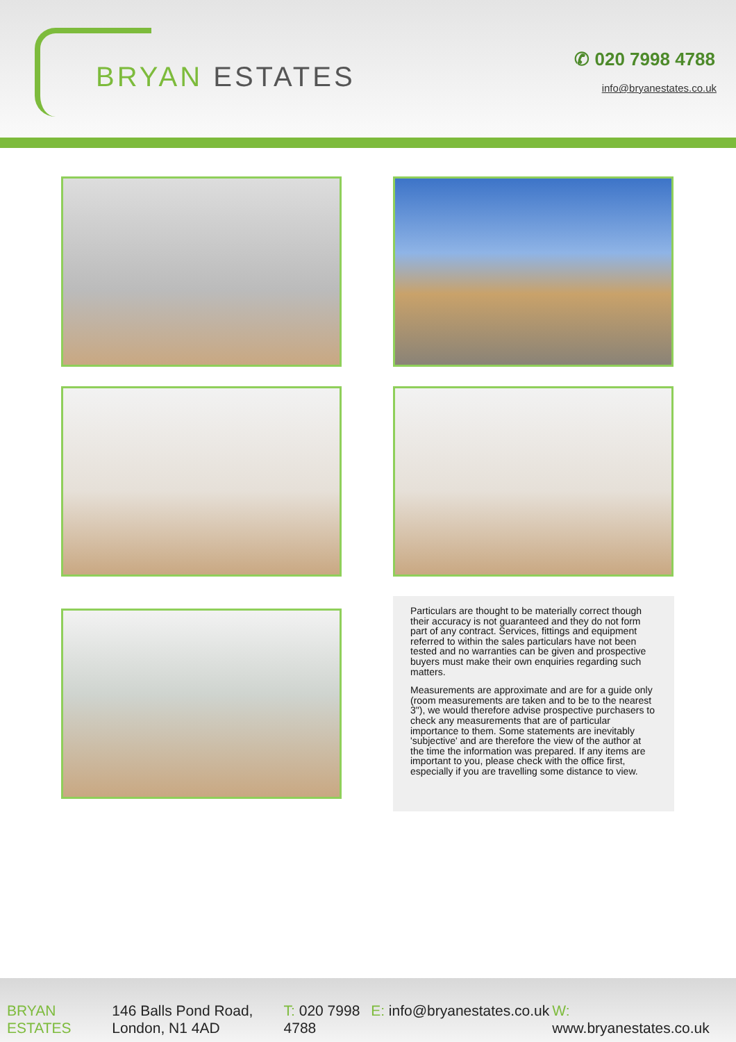BRYAN ESTATES
✆ 020 7998 4788
info@bryanestates.co.uk
Particulars are thought to be materially correct though their accuracy is not guaranteed and they do not form part of any contract. Services, fittings and equipment referred to within the sales particulars have not been tested and no warranties can be given and prospective buyers must make their own enquiries regarding such matters.
Measurements are approximate and are for a guide only (room measurements are taken and to be to the nearest 3"), we would therefore advise prospective purchasers to check any measurements that are of particular importance to them. Some statements are inevitably 'subjective' and are therefore the view of the author at the time the information was prepared. If any items are important to you, please check with the office first, especially if you are travelling some distance to view.
BRYAN ESTATES
146 Balls Pond Road, London, N1 4AD
T: 020 7998 4788
E: info@bryanestates.co.uk
W: www.bryanestates.co.uk